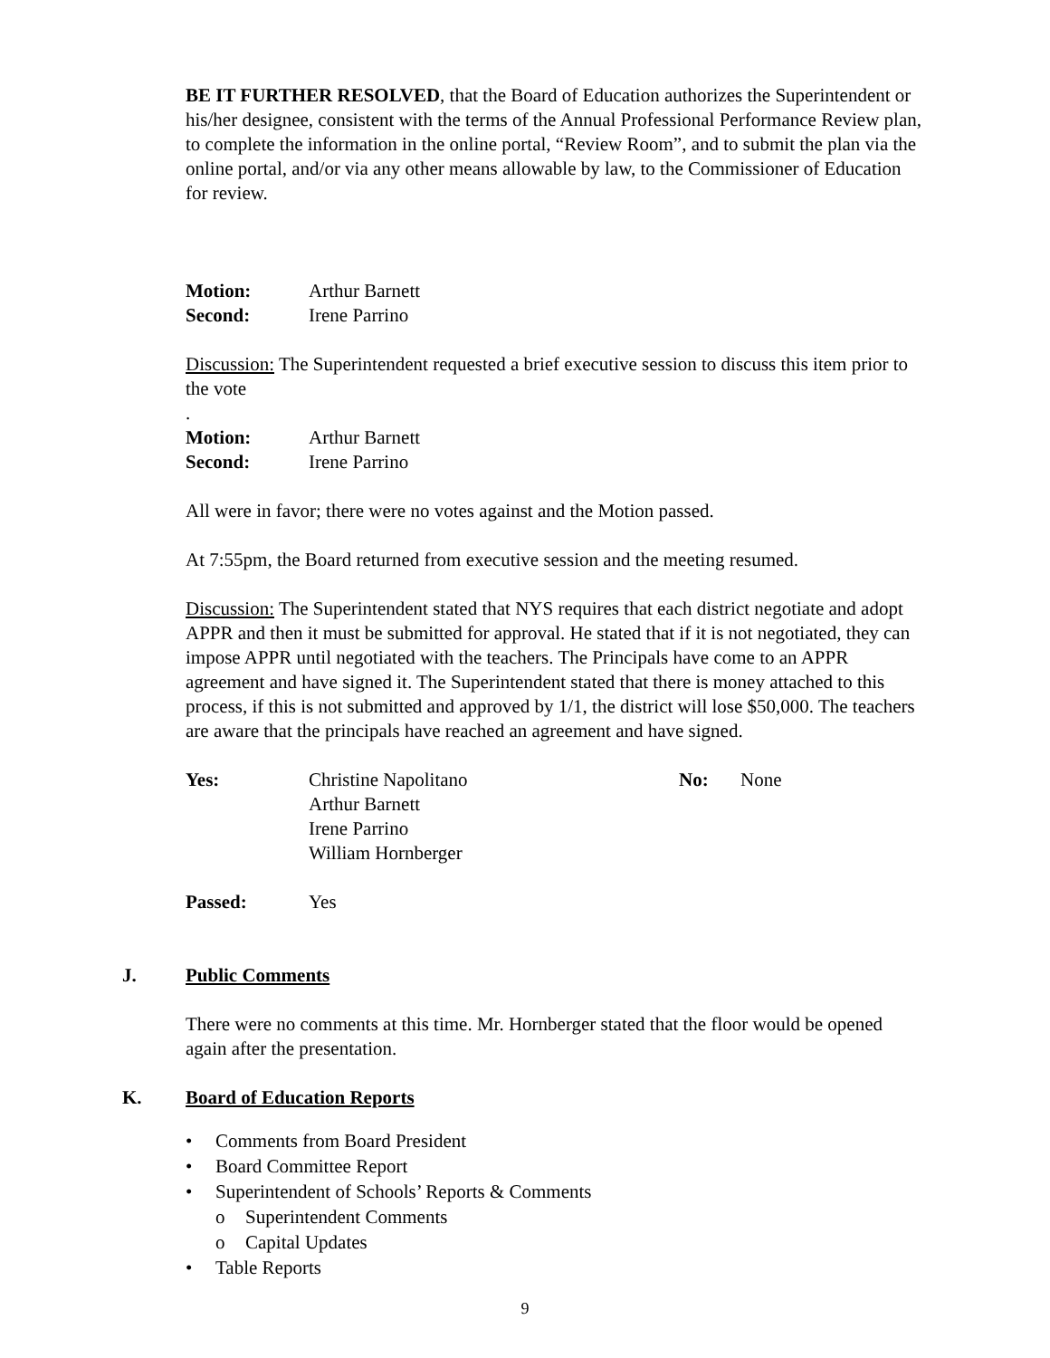BE IT FURTHER RESOLVED, that the Board of Education authorizes the Superintendent or his/her designee, consistent with the terms of the Annual Professional Performance Review plan, to complete the information in the online portal, “Review Room”, and to submit the plan via the online portal, and/or via any other means allowable by law, to the Commissioner of Education for review.
Motion: Arthur Barnett
Second: Irene Parrino
Discussion: The Superintendent requested a brief executive session to discuss this item prior to the vote
.
Motion: Arthur Barnett
Second: Irene Parrino
All were in favor; there were no votes against and the Motion passed.
At 7:55pm, the Board returned from executive session and the meeting resumed.
Discussion: The Superintendent stated that NYS requires that each district negotiate and adopt APPR and then it must be submitted for approval. He stated that if it is not negotiated, they can impose APPR until negotiated with the teachers. The Principals have come to an APPR agreement and have signed it. The Superintendent stated that there is money attached to this process, if this is not submitted and approved by 1/1, the district will lose $50,000. The teachers are aware that the principals have reached an agreement and have signed.
Yes: Christine Napolitano
Arthur Barnett
Irene Parrino
William Hornberger No: None
Passed: Yes
J. Public Comments
There were no comments at this time. Mr. Hornberger stated that the floor would be opened again after the presentation.
K. Board of Education Reports
• Comments from Board President
• Board Committee Report
• Superintendent of Schools’ Reports & Comments
o Superintendent Comments
o Capital Updates
• Table Reports
9